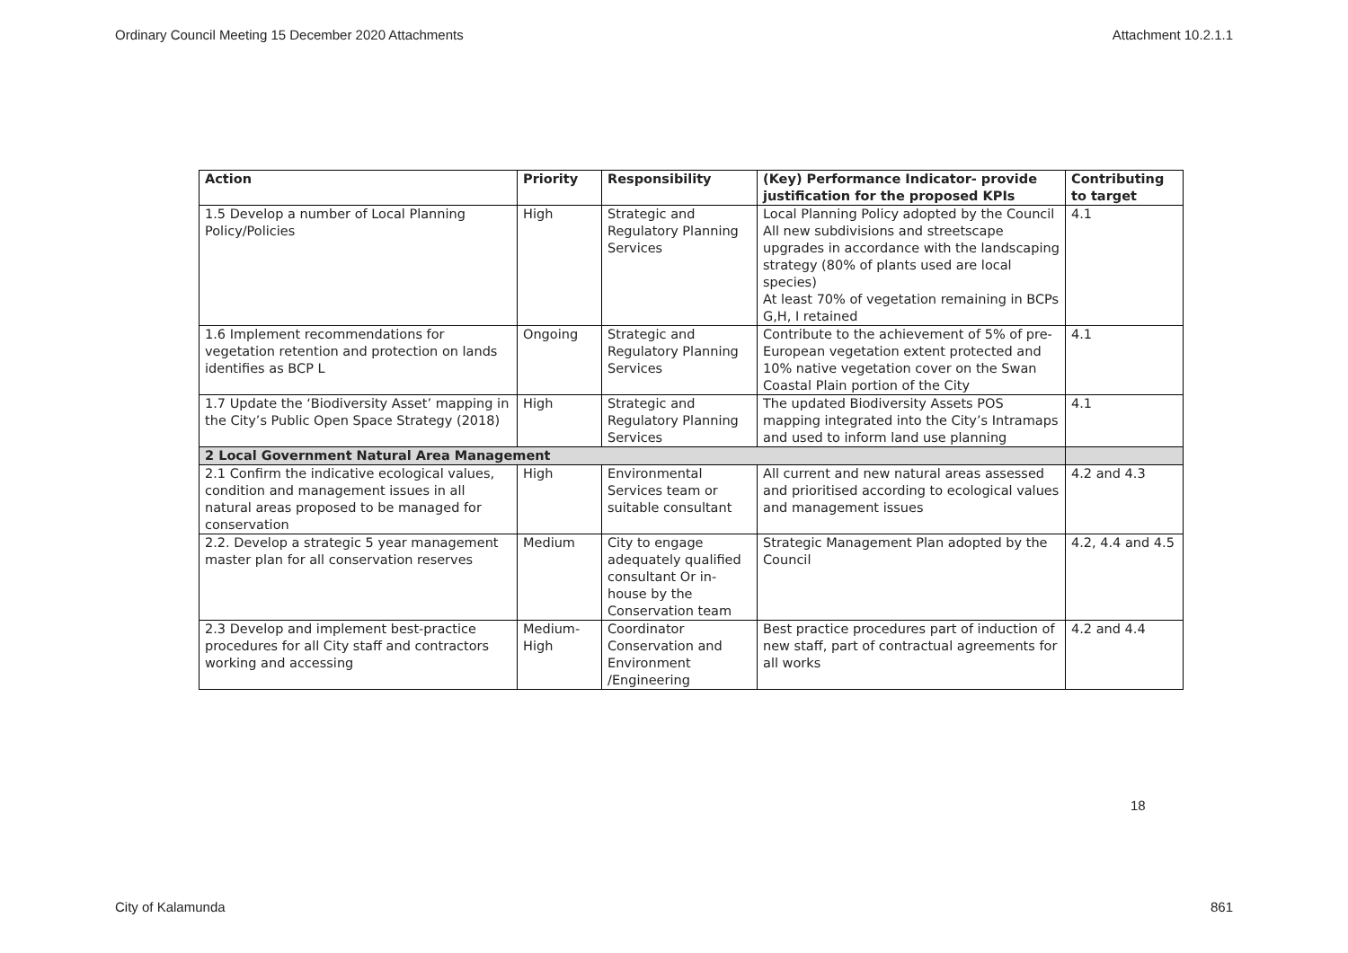Ordinary Council Meeting 15 December 2020 Attachments Attachment 10.2.1.1
| Action | Priority | Responsibility | (Key) Performance Indicator- provide justification for the proposed KPIs | Contributing to target |
| --- | --- | --- | --- | --- |
| 1.5 Develop a number of Local Planning Policy/Policies | High | Strategic and Regulatory Planning Services | Local Planning Policy adopted by the Council All new subdivisions and streetscape upgrades in accordance with the landscaping strategy (80% of plants used are local species) At least 70% of vegetation remaining in BCPs G,H, I retained | 4.1 |
| 1.6 Implement recommendations for vegetation retention and protection on lands identifies as BCP L | Ongoing | Strategic and Regulatory Planning Services | Contribute to the achievement of 5% of pre-European vegetation extent protected and 10% native vegetation cover on the Swan Coastal Plain portion of the City | 4.1 |
| 1.7 Update the ‘Biodiversity Asset’ mapping in the City’s Public Open Space Strategy (2018) | High | Strategic and Regulatory Planning Services | The updated Biodiversity Assets POS mapping integrated into the City’s Intramaps and used to inform land use planning | 4.1 |
| 2 Local Government Natural Area Management | | | | |
| 2.1 Confirm the indicative ecological values, condition and management issues in all natural areas proposed to be managed for conservation | High | Environmental Services team or suitable consultant | All current and new natural areas assessed and prioritised according to ecological values and management issues | 4.2 and 4.3 |
| 2.2. Develop a strategic 5 year management master plan for all conservation reserves | Medium | City to engage adequately qualified consultant Or in-house by the Conservation team | Strategic Management Plan adopted by the Council | 4.2, 4.4 and 4.5 |
| 2.3 Develop and implement best-practice procedures for all City staff and contractors working and accessing | Medium-High | Coordinator Conservation and Environment /Engineering | Best practice procedures part of induction of new staff, part of contractual agreements for all works | 4.2 and 4.4 |
18
City of Kalamunda 861